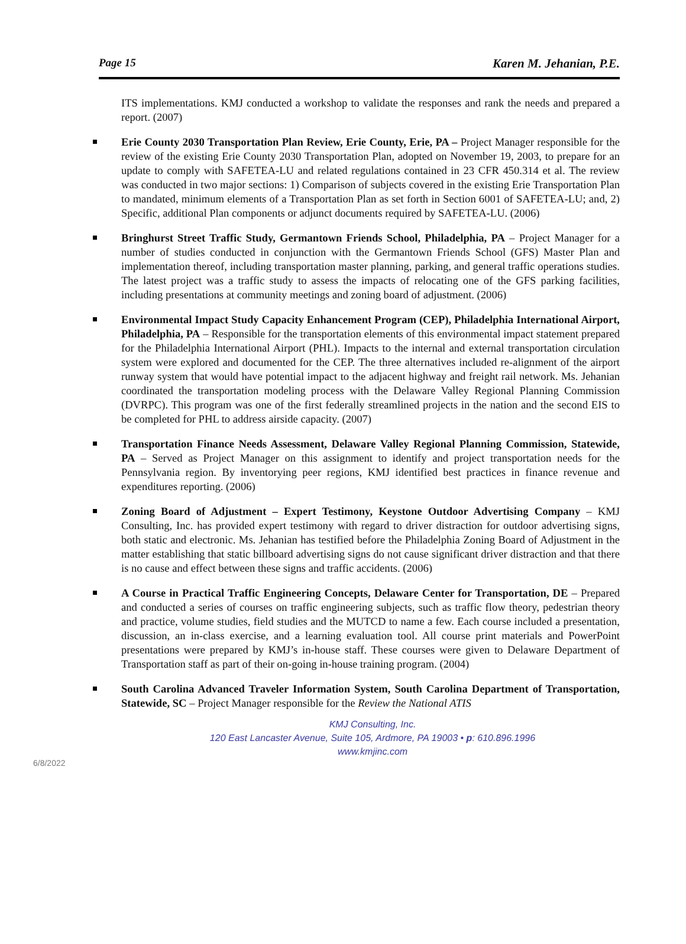Page 15 Karen M. Jehanian, P.E.
ITS implementations. KMJ conducted a workshop to validate the responses and rank the needs and prepared a report. (2007)
Erie County 2030 Transportation Plan Review, Erie County, Erie, PA – Project Manager responsible for the review of the existing Erie County 2030 Transportation Plan, adopted on November 19, 2003, to prepare for an update to comply with SAFETEA-LU and related regulations contained in 23 CFR 450.314 et al. The review was conducted in two major sections: 1) Comparison of subjects covered in the existing Erie Transportation Plan to mandated, minimum elements of a Transportation Plan as set forth in Section 6001 of SAFETEA-LU; and, 2) Specific, additional Plan components or adjunct documents required by SAFETEA-LU. (2006)
Bringhurst Street Traffic Study, Germantown Friends School, Philadelphia, PA – Project Manager for a number of studies conducted in conjunction with the Germantown Friends School (GFS) Master Plan and implementation thereof, including transportation master planning, parking, and general traffic operations studies. The latest project was a traffic study to assess the impacts of relocating one of the GFS parking facilities, including presentations at community meetings and zoning board of adjustment. (2006)
Environmental Impact Study Capacity Enhancement Program (CEP), Philadelphia International Airport, Philadelphia, PA – Responsible for the transportation elements of this environmental impact statement prepared for the Philadelphia International Airport (PHL). Impacts to the internal and external transportation circulation system were explored and documented for the CEP. The three alternatives included re-alignment of the airport runway system that would have potential impact to the adjacent highway and freight rail network. Ms. Jehanian coordinated the transportation modeling process with the Delaware Valley Regional Planning Commission (DVRPC). This program was one of the first federally streamlined projects in the nation and the second EIS to be completed for PHL to address airside capacity. (2007)
Transportation Finance Needs Assessment, Delaware Valley Regional Planning Commission, Statewide, PA – Served as Project Manager on this assignment to identify and project transportation needs for the Pennsylvania region. By inventorying peer regions, KMJ identified best practices in finance revenue and expenditures reporting. (2006)
Zoning Board of Adjustment – Expert Testimony, Keystone Outdoor Advertising Company – KMJ Consulting, Inc. has provided expert testimony with regard to driver distraction for outdoor advertising signs, both static and electronic. Ms. Jehanian has testified before the Philadelphia Zoning Board of Adjustment in the matter establishing that static billboard advertising signs do not cause significant driver distraction and that there is no cause and effect between these signs and traffic accidents. (2006)
A Course in Practical Traffic Engineering Concepts, Delaware Center for Transportation, DE – Prepared and conducted a series of courses on traffic engineering subjects, such as traffic flow theory, pedestrian theory and practice, volume studies, field studies and the MUTCD to name a few. Each course included a presentation, discussion, an in-class exercise, and a learning evaluation tool. All course print materials and PowerPoint presentations were prepared by KMJ’s in-house staff. These courses were given to Delaware Department of Transportation staff as part of their on-going in-house training program. (2004)
South Carolina Advanced Traveler Information System, South Carolina Department of Transportation, Statewide, SC – Project Manager responsible for the Review the National ATIS
KMJ Consulting, Inc.
120 East Lancaster Avenue, Suite 105, Ardmore, PA 19003 • p: 610.896.1996
www.kmjinc.com
6/8/2022